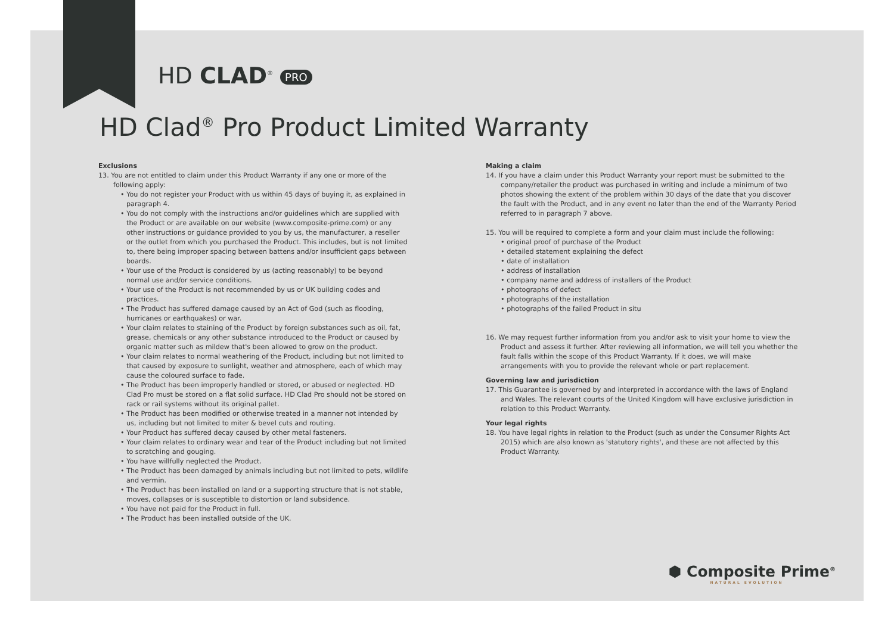HD CLAD<sup>®</sup> PRO
HD Clad<sup>®</sup> Pro Product Limited Warranty
Exclusions
13. You are not entitled to claim under this Product Warranty if any one or more of the following apply:
• You do not register your Product with us within 45 days of buying it, as explained in paragraph 4.
• You do not comply with the instructions and/or guidelines which are supplied with the Product or are available on our website (www.composite-prime.com) or any other instructions or guidance provided to you by us, the manufacturer, a reseller or the outlet from which you purchased the Product. This includes, but is not limited to, there being improper spacing between battens and/or insufficient gaps between boards.
• Your use of the Product is considered by us (acting reasonably) to be beyond normal use and/or service conditions.
• Your use of the Product is not recommended by us or UK building codes and practices.
• The Product has suffered damage caused by an Act of God (such as flooding, hurricanes or earthquakes) or war.
• Your claim relates to staining of the Product by foreign substances such as oil, fat, grease, chemicals or any other substance introduced to the Product or caused by organic matter such as mildew that's been allowed to grow on the product.
• Your claim relates to normal weathering of the Product, including but not limited to that caused by exposure to sunlight, weather and atmosphere, each of which may cause the coloured surface to fade.
• The Product has been improperly handled or stored, or abused or neglected. HD Clad Pro must be stored on a flat solid surface. HD Clad Pro should not be stored on rack or rail systems without its original pallet.
• The Product has been modified or otherwise treated in a manner not intended by us, including but not limited to miter & bevel cuts and routing.
• Your Product has suffered decay caused by other metal fasteners.
• Your claim relates to ordinary wear and tear of the Product including but not limited to scratching and gouging.
• You have willfully neglected the Product.
• The Product has been damaged by animals including but not limited to pets, wildlife and vermin.
• The Product has been installed on land or a supporting structure that is not stable, moves, collapses or is susceptible to distortion or land subsidence.
• You have not paid for the Product in full.
• The Product has been installed outside of the UK.
Making a claim
14. If you have a claim under this Product Warranty your report must be submitted to the company/retailer the product was purchased in writing and include a minimum of two photos showing the extent of the problem within 30 days of the date that you discover the fault with the Product, and in any event no later than the end of the Warranty Period referred to in paragraph 7 above.
15. You will be required to complete a form and your claim must include the following:
• original proof of purchase of the Product
• detailed statement explaining the defect
• date of installation
• address of installation
• company name and address of installers of the Product
• photographs of defect
• photographs of the installation
• photographs of the failed Product in situ
16. We may request further information from you and/or ask to visit your home to view the Product and assess it further. After reviewing all information, we will tell you whether the fault falls within the scope of this Product Warranty. If it does, we will make arrangements with you to provide the relevant whole or part replacement.
Governing law and jurisdiction
17. This Guarantee is governed by and interpreted in accordance with the laws of England and Wales. The relevant courts of the United Kingdom will have exclusive jurisdiction in relation to this Product Warranty.
Your legal rights
18. You have legal rights in relation to the Product (such as under the Consumer Rights Act 2015) which are also known as 'statutory rights', and these are not affected by this Product Warranty.
⬢ Composite Prime<sup>®</sup>
NATURAL EVOLUTION